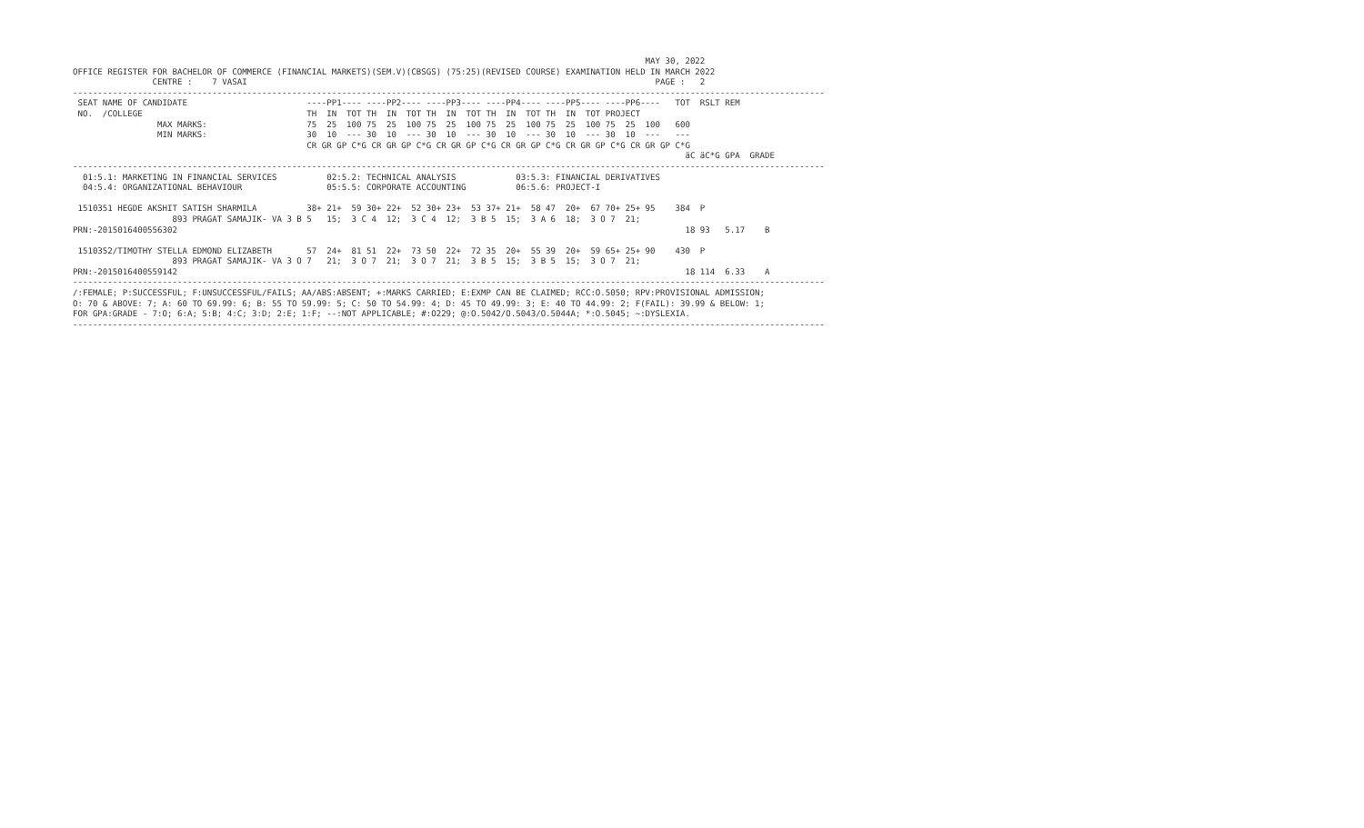MAY 30, 2022
OFFICE REGISTER FOR BACHELOR OF COMMERCE (FINANCIAL MARKETS)(SEM.V)(CBSGS) (75:25)(REVISED COURSE) EXAMINATION HELD IN MARCH 2022
                CENTRE :    7 VASAI                                                                                  PAGE :   2
-------------------------------------------------------------------------------------------------------------------------------------------------------
 SEAT NAME OF CANDIDATE                        ----PP1---- ----PP2---- ----PP3---- ----PP4---- ----PP5---- ----PP6----   TOT  RSLT REM
 NO.  /COLLEGE                                 TH  IN  TOT TH  IN  TOT TH  IN  TOT TH  IN  TOT TH  IN  TOT PROJECT
                 MAX MARKS:                    75  25  100 75  25  100 75  25  100 75  25  100 75  25  100 75  25  100   600
                 MIN MARKS:                    30  10  --- 30  10  --- 30  10  --- 30  10  --- 30  10  --- 30  10  ---   ---
                                               CR GR GP C*G CR GR GP C*G CR GR GP C*G CR GR GP C*G CR GR GP C*G CR GR GP C*G
                                                                                                                           äC äC*G GPA  GRADE
-------------------------------------------------------------------------------------------------------------------------------------------------------
  01:5.1: MARKETING IN FINANCIAL SERVICES          02:5.2: TECHNICAL ANALYSIS            03:5.3: FINANCIAL DERIVATIVES
  04:5.4: ORGANIZATIONAL BEHAVIOUR                 05:5.5: CORPORATE ACCOUNTING          06:5.6: PROJECT-I

 1510351 HEGDE AKSHIT SATISH SHARMILA          38+ 21+  59 30+ 22+  52 30+ 23+  53 37+ 21+  58 47  20+  67 70+ 25+ 95    384  P
                    893 PRAGAT SAMAJIK- VA 3 B 5   15;  3 C 4  12;  3 C 4  12;  3 B 5  15;  3 A 6  18;  3 O 7  21;
PRN:-2015016400556302                                                                                                      18 93   5.17    B

 1510352/TIMOTHY STELLA EDMOND ELIZABETH       57  24+  81 51  22+  73 50  22+  72 35  20+  55 39  20+  59 65+ 25+ 90    430  P
                    893 PRAGAT SAMAJIK- VA 3 O 7   21;  3 O 7  21;  3 O 7  21;  3 B 5  15;  3 B 5  15;  3 O 7  21;
PRN:-2015016400559142                                                                                                      18 114  6.33    A
-------------------------------------------------------------------------------------------------------------------------------------------------------
/:FEMALE; P:SUCCESSFUL; F:UNSUCCESSFUL/FAILS; AA/ABS:ABSENT; +:MARKS CARRIED; E:EXMP CAN BE CLAIMED; RCC:O.5050; RPV:PROVISIONAL ADMISSION;
O: 70 & ABOVE: 7; A: 60 TO 69.99: 6; B: 55 TO 59.99: 5; C: 50 TO 54.99: 4; D: 45 TO 49.99: 3; E: 40 TO 44.99: 2; F(FAIL): 39.99 & BELOW: 1;
FOR GPA:GRADE - 7:O; 6:A; 5:B; 4:C; 3:D; 2:E; 1:F; --:NOT APPLICABLE; #:O229; @:O.5042/O.5043/O.5044A; *:O.5045; ~:DYSLEXIA.
-------------------------------------------------------------------------------------------------------------------------------------------------------